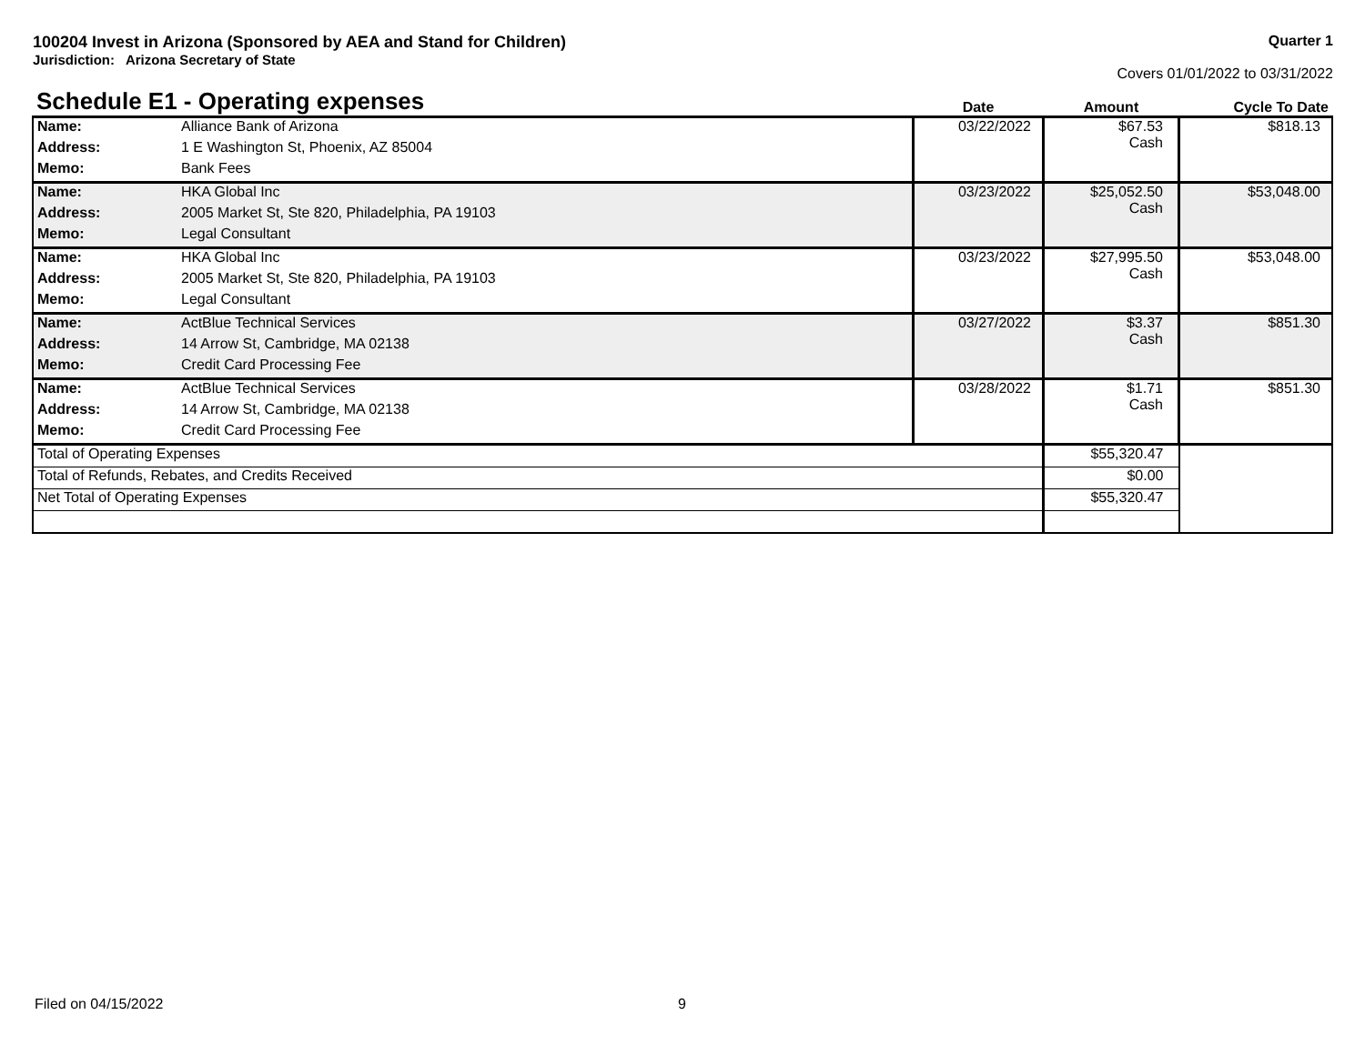Quarter 1
Covers 01/01/2022 to 03/31/2022
100204 Invest in Arizona (Sponsored by AEA and Stand for Children)
Jurisdiction: Arizona Secretary of State
| Schedule E1 - Operating expenses | | Date | Amount | Cycle To Date |
| --- | --- | --- | --- | --- |
| Name: | Alliance Bank of Arizona | 03/22/2022 | $67.53 Cash | $818.13 |
| Address: | 1 E Washington St, Phoenix, AZ 85004 | | | |
| Memo: | Bank Fees | | | |
| Name: | HKA Global Inc | 03/23/2022 | $25,052.50 Cash | $53,048.00 |
| Address: | 2005 Market St, Ste 820, Philadelphia, PA 19103 | | | |
| Memo: | Legal Consultant | | | |
| Name: | HKA Global Inc | 03/23/2022 | $27,995.50 Cash | $53,048.00 |
| Address: | 2005 Market St, Ste 820, Philadelphia, PA 19103 | | | |
| Memo: | Legal Consultant | | | |
| Name: | ActBlue Technical Services | 03/27/2022 | $3.37 Cash | $851.30 |
| Address: | 14 Arrow St, Cambridge, MA 02138 | | | |
| Memo: | Credit Card Processing Fee | | | |
| Name: | ActBlue Technical Services | 03/28/2022 | $1.71 Cash | $851.30 |
| Address: | 14 Arrow St, Cambridge, MA 02138 | | | |
| Memo: | Credit Card Processing Fee | | | |
| Total of Operating Expenses | | | $55,320.47 | |
| Total of Refunds, Rebates, and Credits Received | | | $0.00 | |
| Net Total of Operating Expenses | | | $55,320.47 | |
Filed on 04/15/2022 9